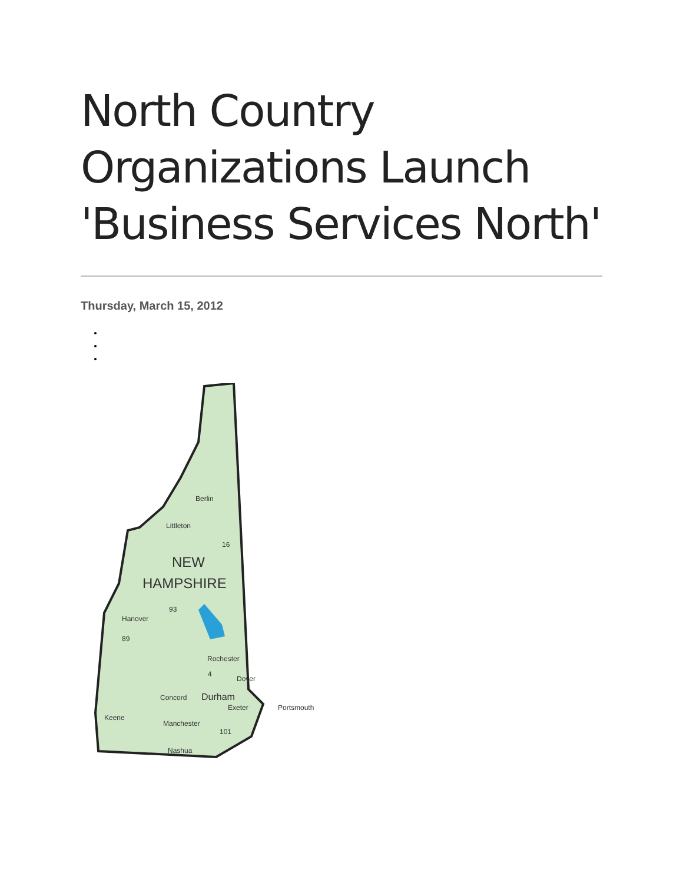North Country Organizations Launch 'Business Services North'
Thursday, March 15, 2012
Berlin
Littleton
NEW
HAMPSHIRE
Hanover
Rochester
Dover
Concord
Durham
Exeter
Portsmouth
Keene
Manchester
Nashua
16
93
89
4
101